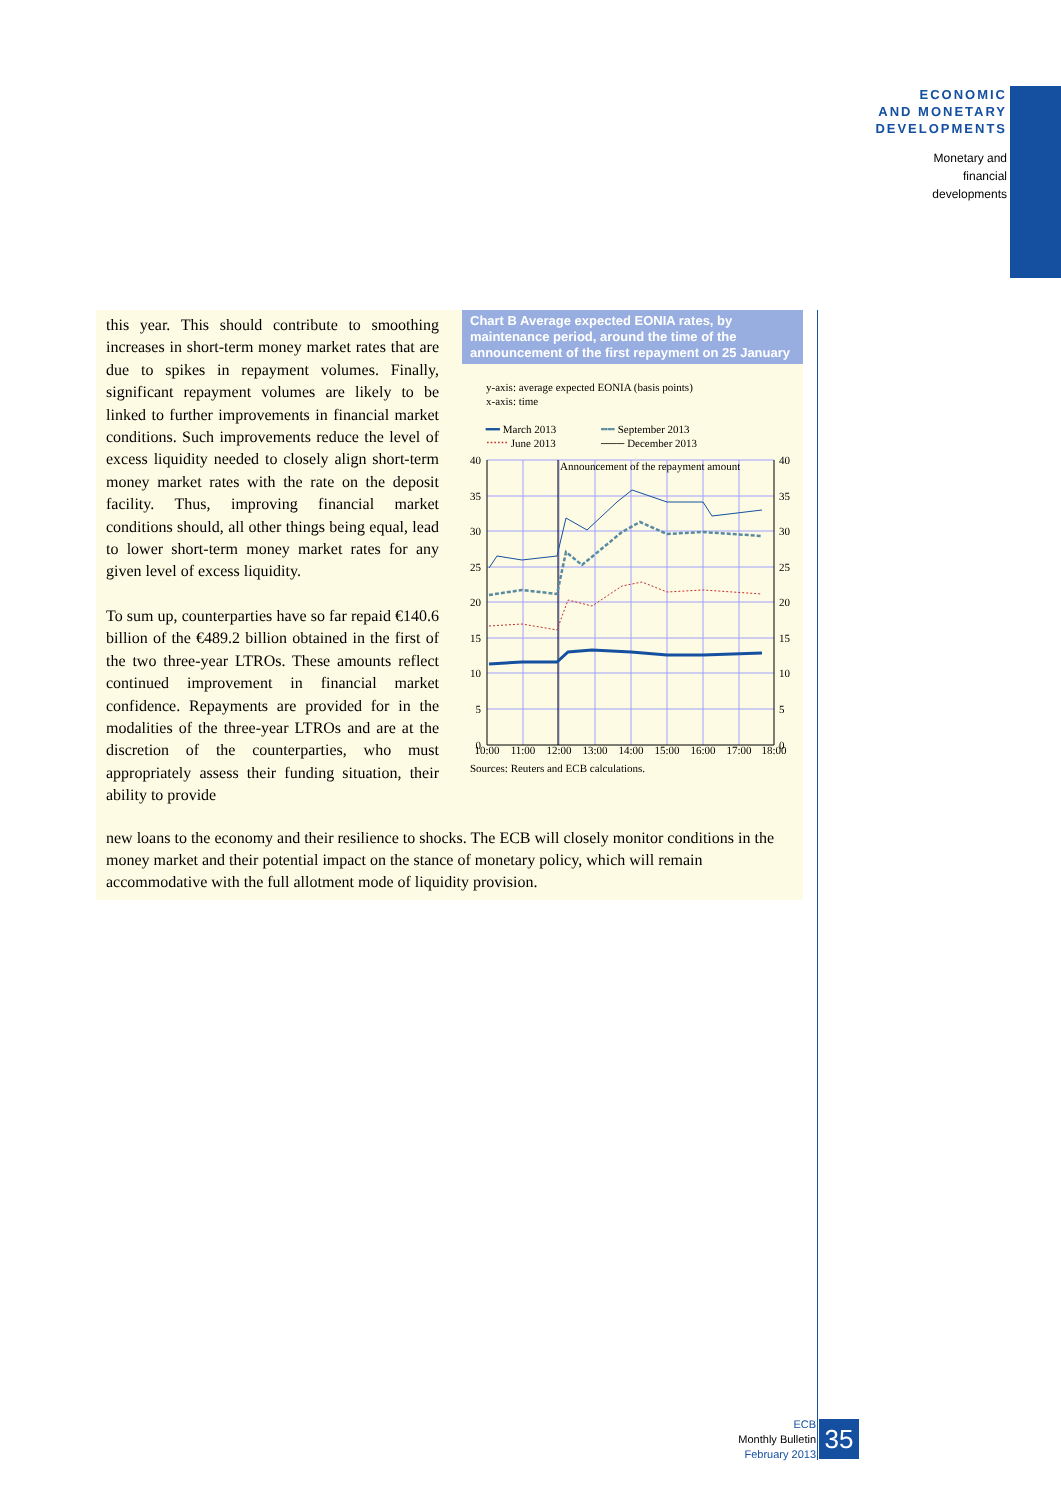ECONOMIC
AND MONETARY
DEVELOPMENTS
Monetary and
financial
developments
this year. This should contribute to smoothing increases in short-term money market rates that are due to spikes in repayment volumes. Finally, significant repayment volumes are likely to be linked to further improvements in financial market conditions. Such improvements reduce the level of excess liquidity needed to closely align short-term money market rates with the rate on the deposit facility. Thus, improving financial market conditions should, all other things being equal, lead to lower short-term money market rates for any given level of excess liquidity.
To sum up, counterparties have so far repaid €140.6 billion of the €489.2 billion obtained in the first of the two three-year LTROs. These amounts reflect continued improvement in financial market confidence. Repayments are provided for in the modalities of the three-year LTROs and are at the discretion of the counterparties, who must appropriately assess their funding situation, their ability to provide
new loans to the economy and their resilience to shocks. The ECB will closely monitor conditions in the money market and their potential impact on the stance of monetary policy, which will remain accommodative with the full allotment mode of liquidity provision.
Chart B Average expected EONIA rates, by maintenance period, around the time of the announcement of the first repayment on 25 January
y-axis: average expected EONIA (basis points)
x-axis: time
━━ March 2013 ╍╍ September 2013 ⋯⋯ June 2013 ─── December 2013
Announcement of the repayment amount
40
35
30
25
20
15
10
5
0
40
35
30
25
20
15
10
5
0
10:00
11:00
12:00
13:00
14:00
15:00
16:00
17:00
18:00
Sources: Reuters and ECB calculations.
ECB
Monthly Bulletin
February 2013
35